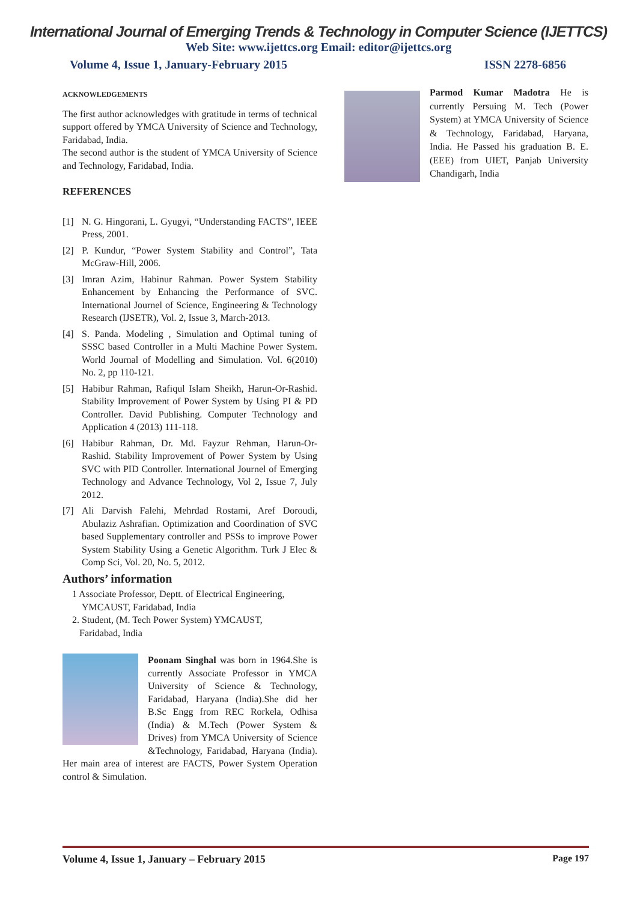International Journal of Emerging Trends & Technology in Computer Science (IJETTCS)
Web Site: www.ijettcs.org Email: editor@ijettcs.org
Volume 4, Issue 1, January-February 2015 ISSN 2278-6856
ACKNOWLEDGEMENTS
The first author acknowledges with gratitude in terms of technical support offered by YMCA University of Science and Technology, Faridabad, India.
The second author is the student of YMCA University of Science and Technology, Faridabad, India.
REFERENCES
[1] N. G. Hingorani, L. Gyugyi, “Understanding FACTS”, IEEE Press, 2001.
[2] P. Kundur, “Power System Stability and Control”, Tata McGraw-Hill, 2006.
[3] Imran Azim, Habinur Rahman. Power System Stability Enhancement by Enhancing the Performance of SVC. International Journel of Science, Engineering & Technology Research (IJSETR), Vol. 2, Issue 3, March-2013.
[4] S. Panda. Modeling , Simulation and Optimal tuning of SSSC based Controller in a Multi Machine Power System. World Journal of Modelling and Simulation. Vol. 6(2010) No. 2, pp 110-121.
[5] Habibur Rahman, Rafiqul Islam Sheikh, Harun-Or-Rashid. Stability Improvement of Power System by Using PI & PD Controller. David Publishing. Computer Technology and Application 4 (2013) 111-118.
[6] Habibur Rahman, Dr. Md. Fayzur Rehman, Harun-Or-Rashid. Stability Improvement of Power System by Using SVC with PID Controller. International Journel of Emerging Technology and Advance Technology, Vol 2, Issue 7, July 2012.
[7] Ali Darvish Falehi, Mehrdad Rostami, Aref Doroudi, Abulaziz Ashrafian. Optimization and Coordination of SVC based Supplementary controller and PSSs to improve Power System Stability Using a Genetic Algorithm. Turk J Elec & Comp Sci, Vol. 20, No. 5, 2012.
Authors’ information
1 Associate Professor, Deptt. of Electrical Engineering,
YMCAUST, Faridabad, India
2. Student, (M. Tech Power System) YMCAUST,
Faridabad, India
Poonam Singhal was born in 1964.She is currently Associate Professor in YMCA University of Science & Technology, Faridabad, Haryana (India).She did her B.Sc Engg from REC Rorkela, Odhisa (India) & M.Tech (Power System & Drives) from YMCA University of Science &Technology, Faridabad, Haryana (India). Her main area of interest are FACTS, Power System Operation control & Simulation.
Parmod Kumar Madotra He is currently Persuing M. Tech (Power System) at YMCA University of Science & Technology, Faridabad, Haryana, India. He Passed his graduation B. E. (EEE) from UIET, Panjab University Chandigarh, India
Volume 4, Issue 1, January – February 2015 Page 197